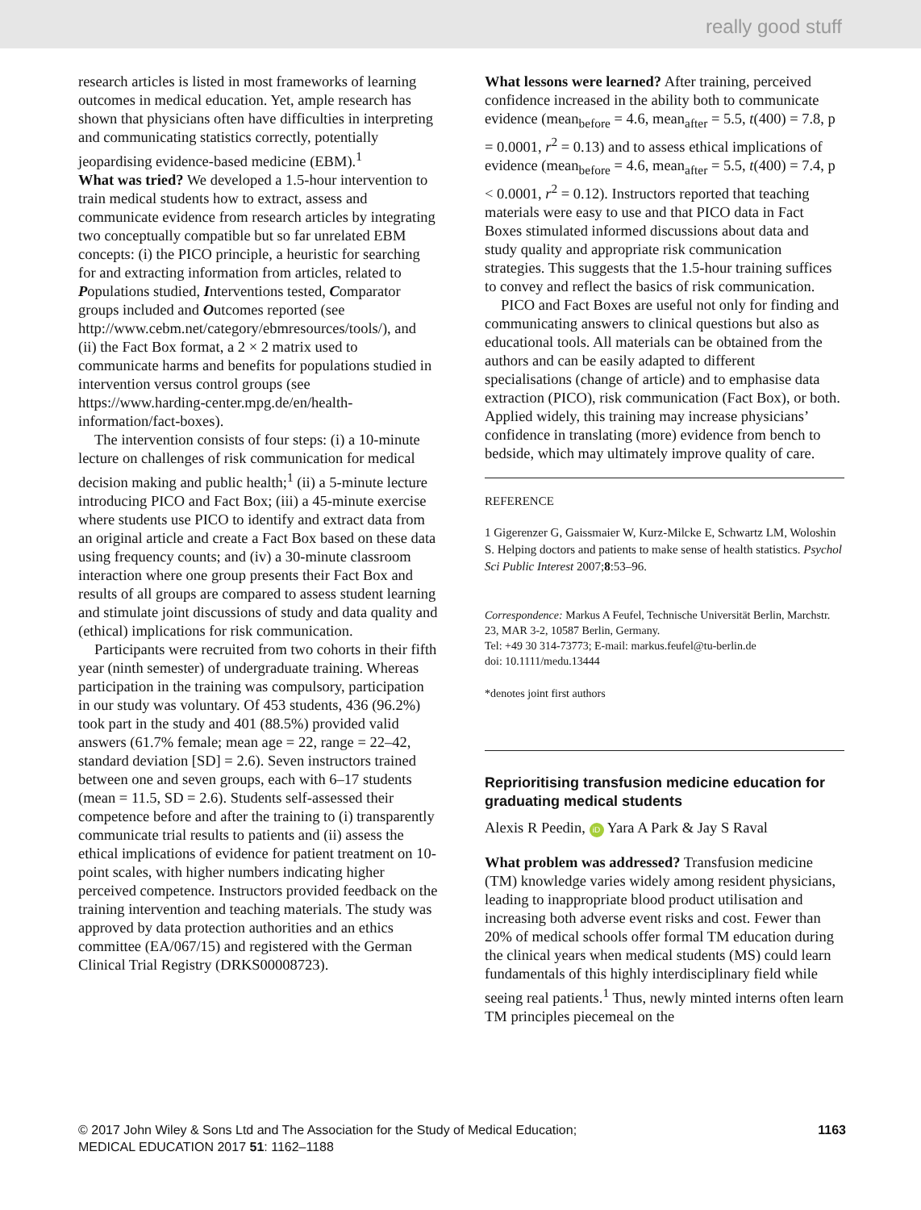really good stuff
research articles is listed in most frameworks of learning outcomes in medical education. Yet, ample research has shown that physicians often have difficulties in interpreting and communicating statistics correctly, potentially jeopardising evidence-based medicine (EBM).<sup>1</sup>
What was tried? We developed a 1.5-hour intervention to train medical students how to extract, assess and communicate evidence from research articles by integrating two conceptually compatible but so far unrelated EBM concepts: (i) the PICO principle, a heuristic for searching for and extracting information from articles, related to Populations studied, Interventions tested, Comparator groups included and Outcomes reported (see http://www.cebm.net/category/ebmresources/tools/), and (ii) the Fact Box format, a 2 × 2 matrix used to communicate harms and benefits for populations studied in intervention versus control groups (see https://www.harding-center.mpg.de/en/health-information/fact-boxes).
The intervention consists of four steps: (i) a 10-minute lecture on challenges of risk communication for medical decision making and public health;<sup>1</sup> (ii) a 5-minute lecture introducing PICO and Fact Box; (iii) a 45-minute exercise where students use PICO to identify and extract data from an original article and create a Fact Box based on these data using frequency counts; and (iv) a 30-minute classroom interaction where one group presents their Fact Box and results of all groups are compared to assess student learning and stimulate joint discussions of study and data quality and (ethical) implications for risk communication.
Participants were recruited from two cohorts in their fifth year (ninth semester) of undergraduate training. Whereas participation in the training was compulsory, participation in our study was voluntary. Of 453 students, 436 (96.2%) took part in the study and 401 (88.5%) provided valid answers (61.7% female; mean age = 22, range = 22–42, standard deviation [SD] = 2.6). Seven instructors trained between one and seven groups, each with 6–17 students (mean = 11.5, SD = 2.6). Students self-assessed their competence before and after the training to (i) transparently communicate trial results to patients and (ii) assess the ethical implications of evidence for patient treatment on 10-point scales, with higher numbers indicating higher perceived competence. Instructors provided feedback on the training intervention and teaching materials. The study was approved by data protection authorities and an ethics committee (EA/067/15) and registered with the German Clinical Trial Registry (DRKS00008723).
What lessons were learned? After training, perceived confidence increased in the ability both to communicate evidence (mean<sub>before</sub> = 4.6, mean<sub>after</sub> = 5.5, t(400) = 7.8, p = 0.0001, r<sup>2</sup> = 0.13) and to assess ethical implications of evidence (mean<sub>before</sub> = 4.6, mean<sub>after</sub> = 5.5, t(400) = 7.4, p < 0.0001, r<sup>2</sup> = 0.12). Instructors reported that teaching materials were easy to use and that PICO data in Fact Boxes stimulated informed discussions about data and study quality and appropriate risk communication strategies. This suggests that the 1.5-hour training suffices to convey and reflect the basics of risk communication.
PICO and Fact Boxes are useful not only for finding and communicating answers to clinical questions but also as educational tools. All materials can be obtained from the authors and can be easily adapted to different specialisations (change of article) and to emphasise data extraction (PICO), risk communication (Fact Box), or both. Applied widely, this training may increase physicians’ confidence in translating (more) evidence from bench to bedside, which may ultimately improve quality of care.
REFERENCE
1 Gigerenzer G, Gaissmaier W, Kurz-Milcke E, Schwartz LM, Woloshin S. Helping doctors and patients to make sense of health statistics. Psychol Sci Public Interest 2007;8:53–96.
Correspondence: Markus A Feufel, Technische Universität Berlin, Marchstr. 23, MAR 3-2, 10587 Berlin, Germany.
Tel: +49 30 314-73773; E-mail: markus.feufel@tu-berlin.de
doi: 10.1111/medu.13444
*denotes joint first authors
Reprioritising transfusion medicine education for graduating medical students
Alexis R Peedin, iD Yara A Park & Jay S Raval
What problem was addressed? Transfusion medicine (TM) knowledge varies widely among resident physicians, leading to inappropriate blood product utilisation and increasing both adverse event risks and cost. Fewer than 20% of medical schools offer formal TM education during the clinical years when medical students (MS) could learn fundamentals of this highly interdisciplinary field while seeing real patients.<sup>1</sup> Thus, newly minted interns often learn TM principles piecemeal on the
© 2017 John Wiley & Sons Ltd and The Association for the Study of Medical Education;
MEDICAL EDUCATION 2017 51: 1162–1188
1163